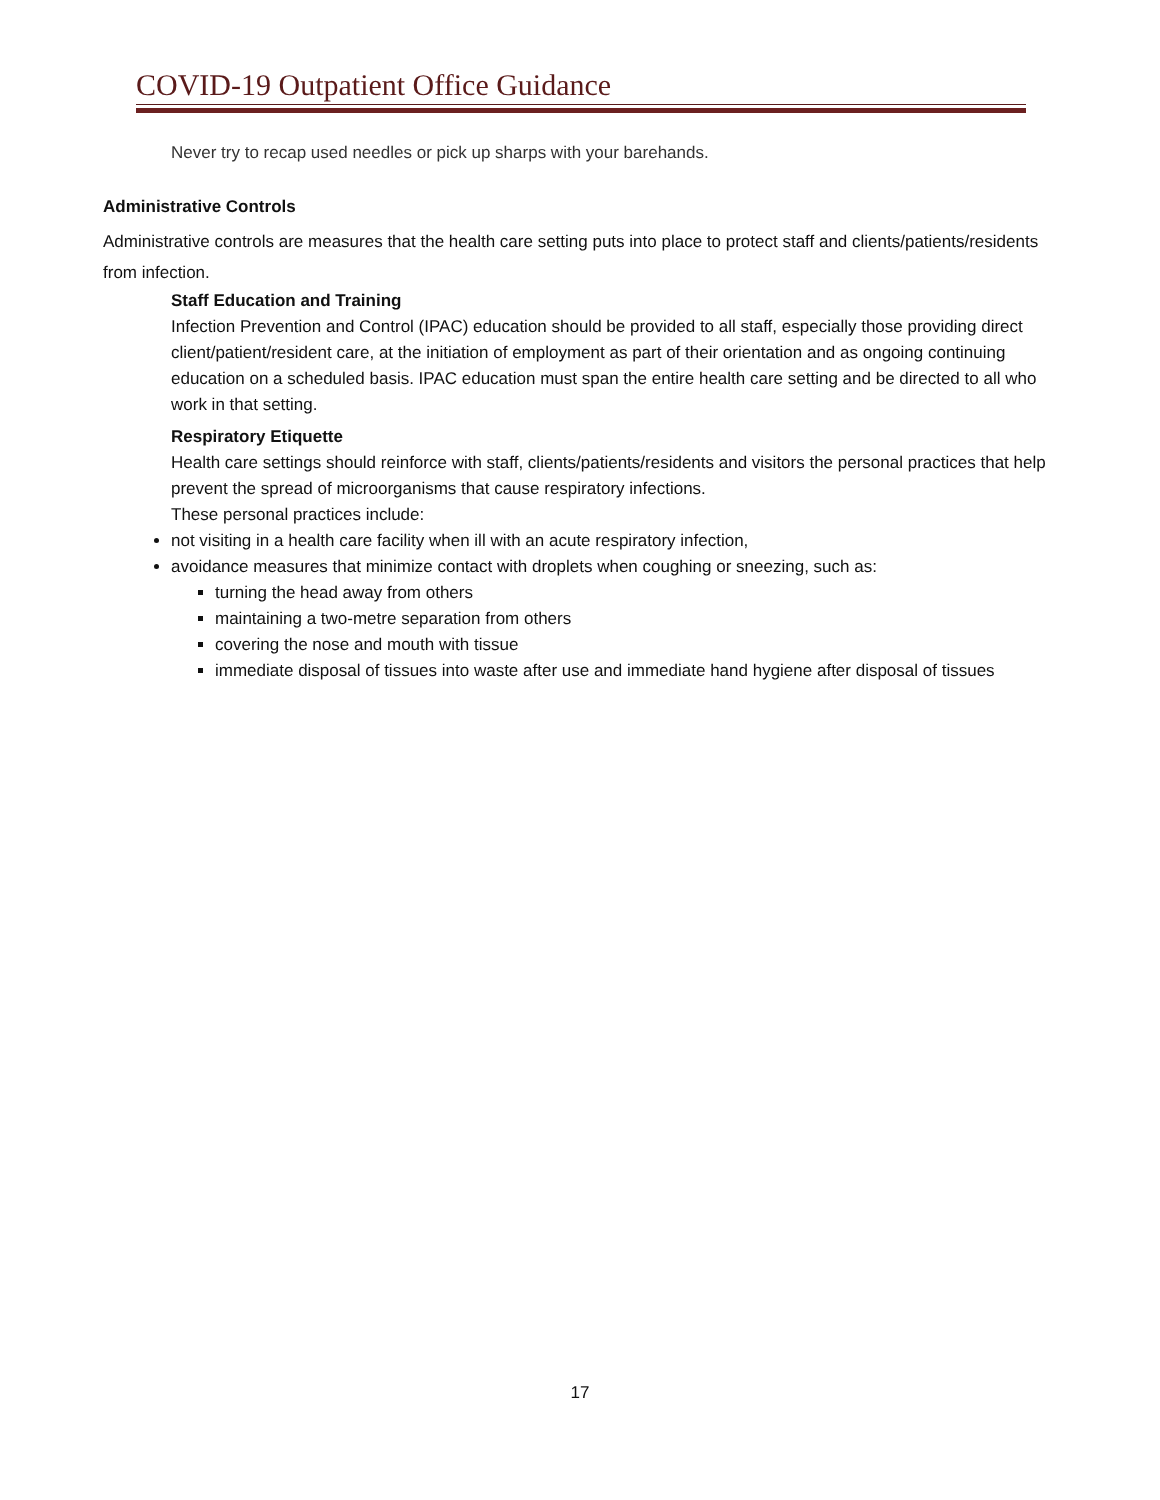COVID-19 Outpatient Office Guidance
Never try to recap used needles or pick up sharps with your barehands.
Administrative Controls
Administrative controls are measures that the health care setting puts into place to protect staff and clients/patients/residents from infection.
Staff Education and Training
Infection Prevention and Control (IPAC) education should be provided to all staff, especially those providing direct client/patient/resident care, at the initiation of employment as part of their orientation and as ongoing continuing education on a scheduled basis. IPAC education must span the entire health care setting and be directed to all who work in that setting.
Respiratory Etiquette
Health care settings should reinforce with staff, clients/patients/residents and visitors the personal practices that help prevent the spread of microorganisms that cause respiratory infections.
These personal practices include:
not visiting in a health care facility when ill with an acute respiratory infection,
avoidance measures that minimize contact with droplets when coughing or sneezing, such as:
turning the head away from others
maintaining a two-metre separation from others
covering the nose and mouth with tissue
immediate disposal of tissues into waste after use and immediate hand hygiene after disposal of tissues
17